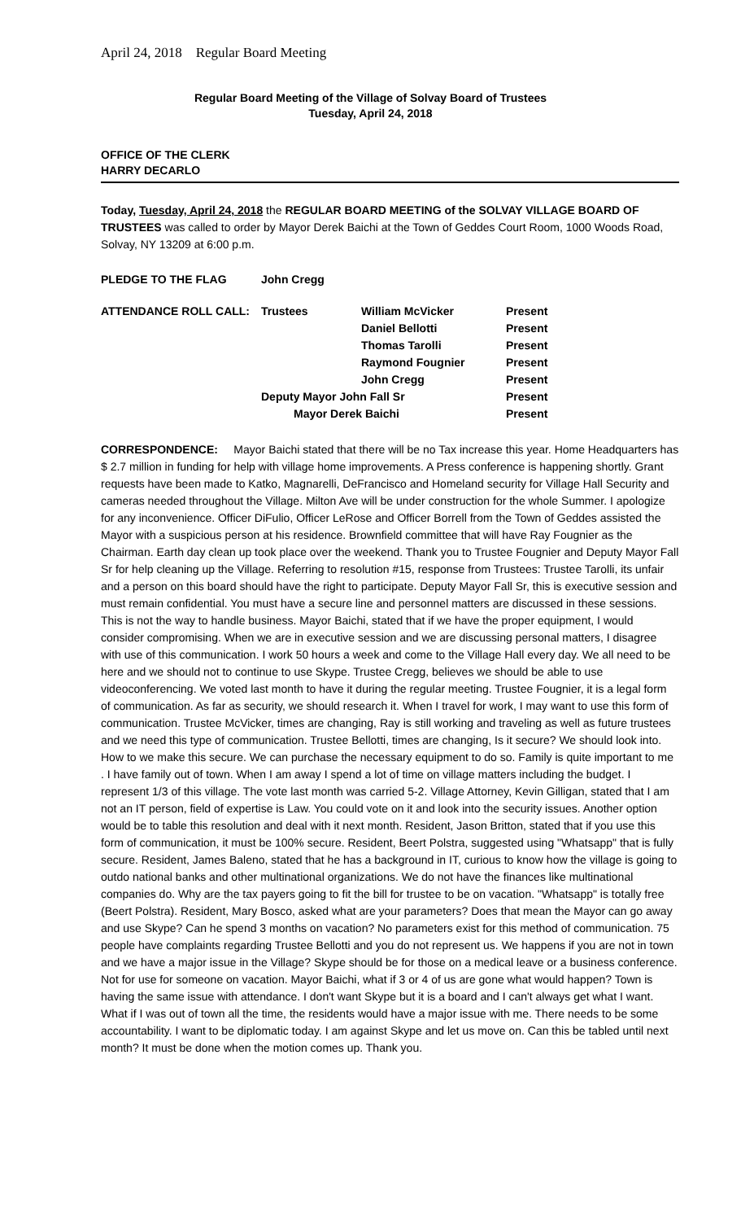April 24, 2018 Regular Board Meeting
Regular Board Meeting of the Village of Solvay Board of Trustees
Tuesday, April 24, 2018
OFFICE OF THE CLERK
HARRY DECARLO
Today, Tuesday, April 24, 2018 the REGULAR BOARD MEETING of the SOLVAY VILLAGE BOARD OF TRUSTEES was called to order by Mayor Derek Baichi at the Town of Geddes Court Room, 1000 Woods Road, Solvay, NY 13209 at 6:00 p.m.
| PLEDGE TO THE FLAG | John Cregg | | |
| ATTENDANCE ROLL CALL: | Trustees | William McVicker | Present |
| | | Daniel Bellotti | Present |
| | | Thomas Tarolli | Present |
| | | Raymond Fougnier | Present |
| | | John Cregg | Present |
| | Deputy Mayor John Fall Sr | | Present |
| | Mayor Derek Baichi | | Present |
CORRESPONDENCE: Mayor Baichi stated that there will be no Tax increase this year. Home Headquarters has $ 2.7 million in funding for help with village home improvements. A Press conference is happening shortly. Grant requests have been made to Katko, Magnarelli, DeFrancisco and Homeland security for Village Hall Security and cameras needed throughout the Village. Milton Ave will be under construction for the whole Summer. I apologize for any inconvenience. Officer DiFulio, Officer LeRose and Officer Borrell from the Town of Geddes assisted the Mayor with a suspicious person at his residence. Brownfield committee that will have Ray Fougnier as the Chairman. Earth day clean up took place over the weekend. Thank you to Trustee Fougnier and Deputy Mayor Fall Sr for help cleaning up the Village. Referring to resolution #15, response from Trustees: Trustee Tarolli, its unfair and a person on this board should have the right to participate. Deputy Mayor Fall Sr, this is executive session and must remain confidential. You must have a secure line and personnel matters are discussed in these sessions. This is not the way to handle business. Mayor Baichi, stated that if we have the proper equipment, I would consider compromising. When we are in executive session and we are discussing personal matters, I disagree with use of this communication. I work 50 hours a week and come to the Village Hall every day. We all need to be here and we should not to continue to use Skype. Trustee Cregg, believes we should be able to use videoconferencing. We voted last month to have it during the regular meeting. Trustee Fougnier, it is a legal form of communication. As far as security, we should research it. When I travel for work, I may want to use this form of communication. Trustee McVicker, times are changing, Ray is still working and traveling as well as future trustees and we need this type of communication. Trustee Bellotti, times are changing, Is it secure? We should look into. How to we make this secure. We can purchase the necessary equipment to do so. Family is quite important to me . I have family out of town. When I am away I spend a lot of time on village matters including the budget. I represent 1/3 of this village. The vote last month was carried 5-2. Village Attorney, Kevin Gilligan, stated that I am not an IT person, field of expertise is Law. You could vote on it and look into the security issues. Another option would be to table this resolution and deal with it next month. Resident, Jason Britton, stated that if you use this form of communication, it must be 100% secure. Resident, Beert Polstra, suggested using "Whatsapp" that is fully secure. Resident, James Baleno, stated that he has a background in IT, curious to know how the village is going to outdo national banks and other multinational organizations. We do not have the finances like multinational companies do. Why are the tax payers going to fit the bill for trustee to be on vacation. "Whatsapp" is totally free (Beert Polstra). Resident, Mary Bosco, asked what are your parameters? Does that mean the Mayor can go away and use Skype? Can he spend 3 months on vacation? No parameters exist for this method of communication. 75 people have complaints regarding Trustee Bellotti and you do not represent us. We happens if you are not in town and we have a major issue in the Village? Skype should be for those on a medical leave or a business conference. Not for use for someone on vacation. Mayor Baichi, what if 3 or 4 of us are gone what would happen? Town is having the same issue with attendance. I don't want Skype but it is a board and I can't always get what I want. What if I was out of town all the time, the residents would have a major issue with me. There needs to be some accountability. I want to be diplomatic today. I am against Skype and let us move on. Can this be tabled until next month? It must be done when the motion comes up. Thank you.